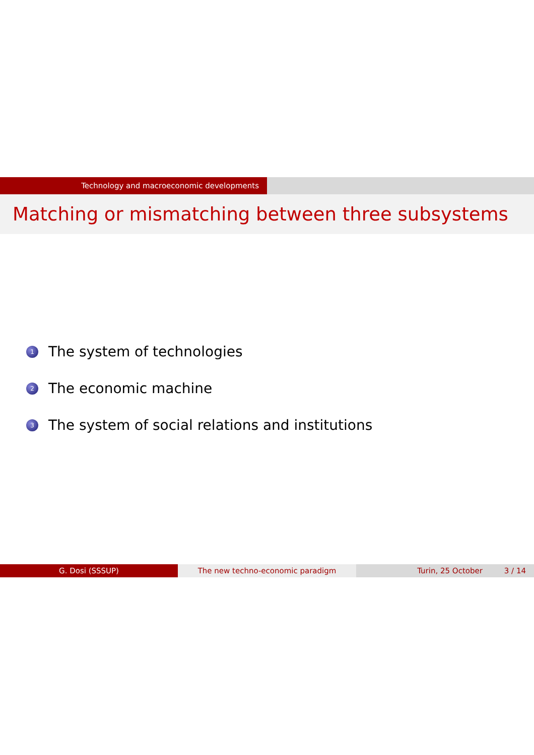Technology and macroeconomic developments
Matching or mismatching between three subsystems
1 The system of technologies
2 The economic machine
3 The system of social relations and institutions
G. Dosi (SSSUP) The new techno-economic paradigm Turin, 25 October 3 / 14